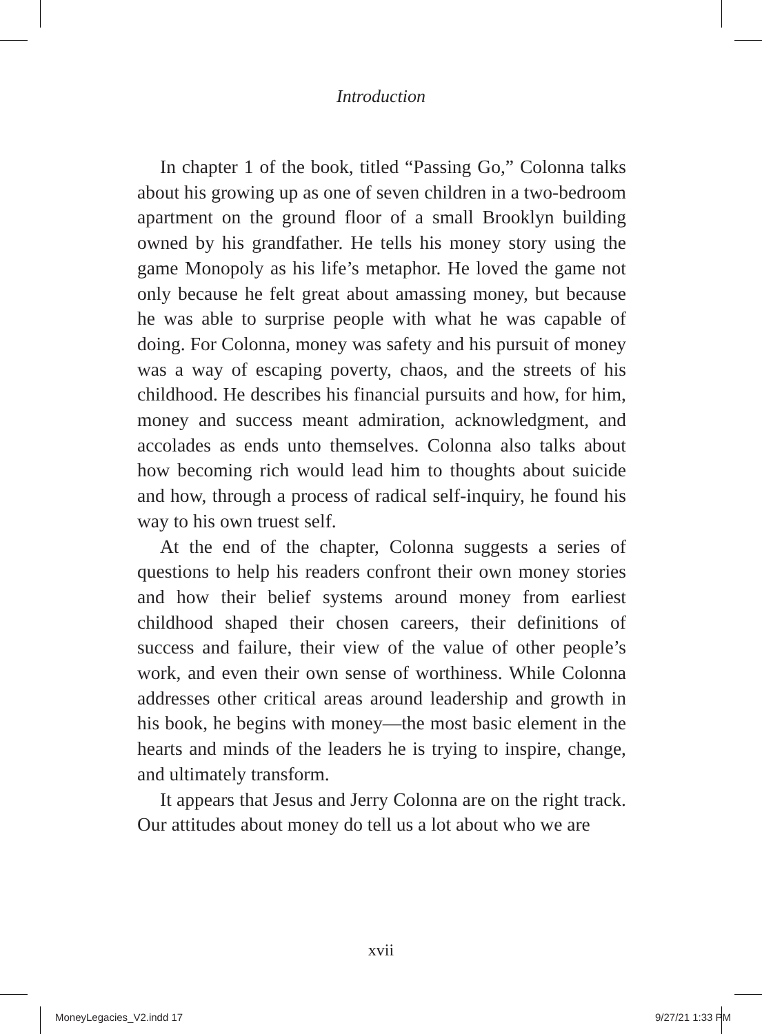Introduction
In chapter 1 of the book, titled “Passing Go,” Colonna talks about his growing up as one of seven children in a two-bedroom apartment on the ground floor of a small Brooklyn building owned by his grandfather. He tells his money story using the game Monopoly as his life’s metaphor. He loved the game not only because he felt great about amassing money, but because he was able to surprise people with what he was capable of doing. For Colonna, money was safety and his pursuit of money was a way of escaping poverty, chaos, and the streets of his childhood. He describes his financial pursuits and how, for him, money and success meant admiration, acknowledgment, and accolades as ends unto themselves. Colonna also talks about how becoming rich would lead him to thoughts about suicide and how, through a process of radical self-inquiry, he found his way to his own truest self.
At the end of the chapter, Colonna suggests a series of questions to help his readers confront their own money stories and how their belief systems around money from earliest childhood shaped their chosen careers, their definitions of success and failure, their view of the value of other people’s work, and even their own sense of worthiness. While Colonna addresses other critical areas around leadership and growth in his book, he begins with money—the most basic element in the hearts and minds of the leaders he is trying to inspire, change, and ultimately transform.
It appears that Jesus and Jerry Colonna are on the right track. Our attitudes about money do tell us a lot about who we are
xvii
MoneyLegacies_V2.indd 17 9/27/21 1:33 PM